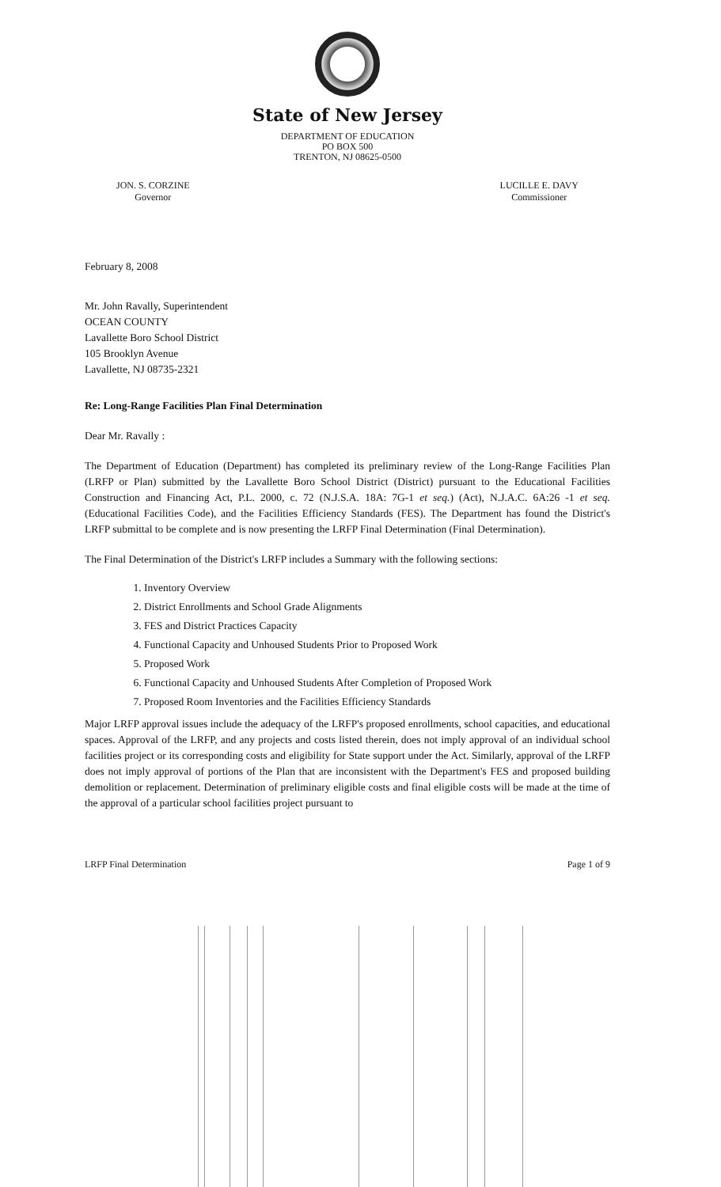State of New Jersey
DEPARTMENT OF EDUCATION
PO BOX 500
TRENTON, NJ 08625-0500
JON. S. CORZINE
Governor
LUCILLE E. DAVY
Commissioner
February 8, 2008
Mr. John Ravally, Superintendent
OCEAN COUNTY
Lavallette Boro School District
105 Brooklyn Avenue
Lavallette, NJ 08735-2321
Re: Long-Range Facilities Plan Final Determination
Dear Mr. Ravally :
The Department of Education (Department) has completed its preliminary review of the Long-Range Facilities Plan (LRFP or Plan) submitted by the Lavallette Boro School District (District) pursuant to the Educational Facilities Construction and Financing Act, P.L. 2000, c. 72 (N.J.S.A. 18A: 7G-1 et seq.) (Act), N.J.A.C. 6A:26 -1 et seq. (Educational Facilities Code), and the Facilities Efficiency Standards (FES). The Department has found the District's LRFP submittal to be complete and is now presenting the LRFP Final Determination (Final Determination).
The Final Determination of the District's LRFP includes a Summary with the following sections:
1. Inventory Overview
2. District Enrollments and School Grade Alignments
3. FES and District Practices Capacity
4. Functional Capacity and Unhoused Students Prior to Proposed Work
5. Proposed Work
6. Functional Capacity and Unhoused Students After Completion of Proposed Work
7. Proposed Room Inventories and the Facilities Efficiency Standards
Major LRFP approval issues include the adequacy of the LRFP's proposed enrollments, school capacities, and educational spaces. Approval of the LRFP, and any projects and costs listed therein, does not imply approval of an individual school facilities project or its corresponding costs and eligibility for State support under the Act. Similarly, approval of the LRFP does not imply approval of portions of the Plan that are inconsistent with the Department's FES and proposed building demolition or replacement. Determination of preliminary eligible costs and final eligible costs will be made at the time of the approval of a particular school facilities project pursuant to
LRFP Final Determination Page 1 of 9